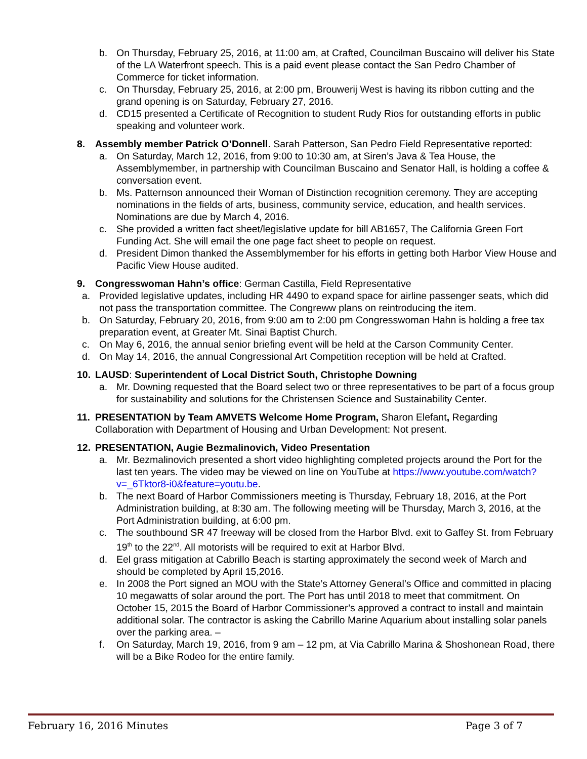b. On Thursday, February 25, 2016, at 11:00 am, at Crafted, Councilman Buscaino will deliver his State of the LA Waterfront speech. This is a paid event please contact the San Pedro Chamber of Commerce for ticket information.
c. On Thursday, February 25, 2016, at 2:00 pm, Brouwerij West is having its ribbon cutting and the grand opening is on Saturday, February 27, 2016.
d. CD15 presented a Certificate of Recognition to student Rudy Rios for outstanding efforts in public speaking and volunteer work.
8. Assembly member Patrick O’Donnell. Sarah Patterson, San Pedro Field Representative reported:
a. On Saturday, March 12, 2016, from 9:00 to 10:30 am, at Siren’s Java & Tea House, the Assemblymember, in partnership with Councilman Buscaino and Senator Hall, is holding a coffee & conversation event.
b. Ms. Patternson announced their Woman of Distinction recognition ceremony. They are accepting nominations in the fields of arts, business, community service, education, and health services. Nominations are due by March 4, 2016.
c. She provided a written fact sheet/legislative update for bill AB1657, The California Green Fort Funding Act. She will email the one page fact sheet to people on request.
d. President Dimon thanked the Assemblymember for his efforts in getting both Harbor View House and Pacific View House audited.
9. Congresswoman Hahn’s office: German Castilla, Field Representative
a. Provided legislative updates, including HR 4490 to expand space for airline passenger seats, which did not pass the transportation committee. The Congreww plans on reintroducing the item.
b. On Saturday, February 20, 2016, from 9:00 am to 2:00 pm Congresswoman Hahn is holding a free tax preparation event, at Greater Mt. Sinai Baptist Church.
c. On May 6, 2016, the annual senior briefing event will be held at the Carson Community Center.
d. On May 14, 2016, the annual Congressional Art Competition reception will be held at Crafted.
10. LAUSD: Superintendent of Local District South, Christophe Downing
a. Mr. Downing requested that the Board select two or three representatives to be part of a focus group for sustainability and solutions for the Christensen Science and Sustainability Center.
11. PRESENTATION by Team AMVETS Welcome Home Program, Sharon Elefant, Regarding Collaboration with Department of Housing and Urban Development: Not present.
12. PRESENTATION, Augie Bezmalinovich, Video Presentation
a. Mr. Bezmalinovich presented a short video highlighting completed projects around the Port for the last ten years. The video may be viewed on line on YouTube at https://www.youtube.com/watch?v=_6Tktor8-i0&feature=youtu.be.
b. The next Board of Harbor Commissioners meeting is Thursday, February 18, 2016, at the Port Administration building, at 8:30 am. The following meeting will be Thursday, March 3, 2016, at the Port Administration building, at 6:00 pm.
c. The southbound SR 47 freeway will be closed from the Harbor Blvd. exit to Gaffey St. from February 19<sup>th</sup> to the 22<sup>nd</sup>. All motorists will be required to exit at Harbor Blvd.
d. Eel grass mitigation at Cabrillo Beach is starting approximately the second week of March and should be completed by April 15,2016.
e. In 2008 the Port signed an MOU with the State’s Attorney General’s Office and committed in placing 10 megawatts of solar around the port. The Port has until 2018 to meet that commitment. On October 15, 2015 the Board of Harbor Commissioner’s approved a contract to install and maintain additional solar. The contractor is asking the Cabrillo Marine Aquarium about installing solar panels over the parking area. –
f. On Saturday, March 19, 2016, from 9 am – 12 pm, at Via Cabrillo Marina & Shoshonean Road, there will be a Bike Rodeo for the entire family.
February 16, 2016 Minutes Page 3 of 7